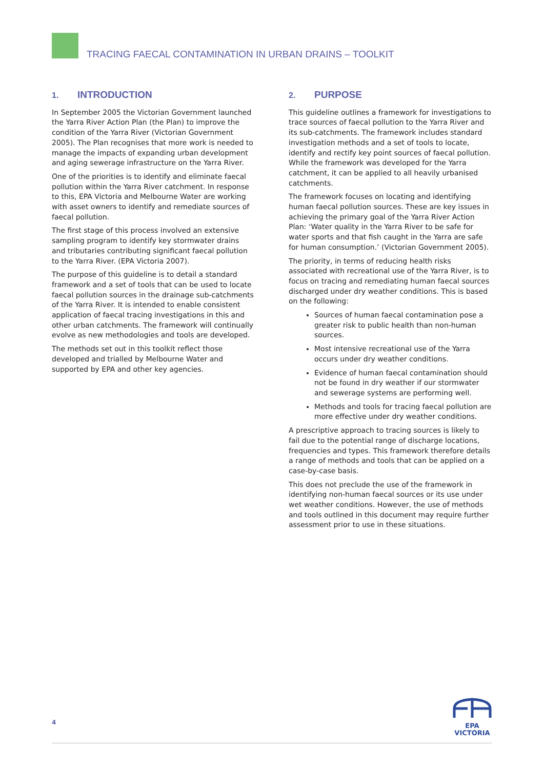TRACING FAECAL CONTAMINATION IN URBAN DRAINS – TOOLKIT
1. INTRODUCTION
In September 2005 the Victorian Government launched the Yarra River Action Plan (the Plan) to improve the condition of the Yarra River (Victorian Government 2005). The Plan recognises that more work is needed to manage the impacts of expanding urban development and aging sewerage infrastructure on the Yarra River.
One of the priorities is to identify and eliminate faecal pollution within the Yarra River catchment. In response to this, EPA Victoria and Melbourne Water are working with asset owners to identify and remediate sources of faecal pollution.
The first stage of this process involved an extensive sampling program to identify key stormwater drains and tributaries contributing significant faecal pollution to the Yarra River. (EPA Victoria 2007).
The purpose of this guideline is to detail a standard framework and a set of tools that can be used to locate faecal pollution sources in the drainage sub-catchments of the Yarra River. It is intended to enable consistent application of faecal tracing investigations in this and other urban catchments. The framework will continually evolve as new methodologies and tools are developed.
The methods set out in this toolkit reflect those developed and trialled by Melbourne Water and supported by EPA and other key agencies.
2. PURPOSE
This guideline outlines a framework for investigations to trace sources of faecal pollution to the Yarra River and its sub-catchments. The framework includes standard investigation methods and a set of tools to locate, identify and rectify key point sources of faecal pollution. While the framework was developed for the Yarra catchment, it can be applied to all heavily urbanised catchments.
The framework focuses on locating and identifying human faecal pollution sources. These are key issues in achieving the primary goal of the Yarra River Action Plan: ‘Water quality in the Yarra River to be safe for water sports and that fish caught in the Yarra are safe for human consumption.’ (Victorian Government 2005).
The priority, in terms of reducing health risks associated with recreational use of the Yarra River, is to focus on tracing and remediating human faecal sources discharged under dry weather conditions. This is based on the following:
Sources of human faecal contamination pose a greater risk to public health than non-human sources.
Most intensive recreational use of the Yarra occurs under dry weather conditions.
Evidence of human faecal contamination should not be found in dry weather if our stormwater and sewerage systems are performing well.
Methods and tools for tracing faecal pollution are more effective under dry weather conditions.
A prescriptive approach to tracing sources is likely to fail due to the potential range of discharge locations, frequencies and types. This framework therefore details a range of methods and tools that can be applied on a case-by-case basis.
This does not preclude the use of the framework in identifying non-human faecal sources or its use under wet weather conditions. However, the use of methods and tools outlined in this document may require further assessment prior to use in these situations.
4
EPA
VICTORIA